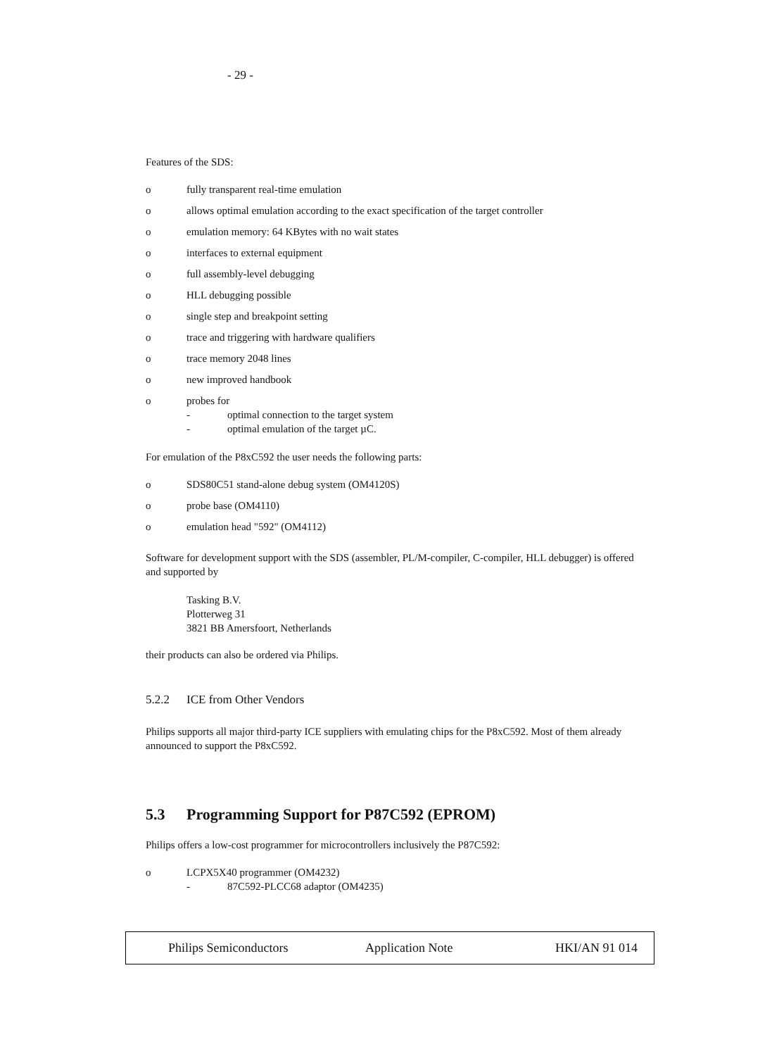- 29 -
Features of the SDS:
o fully transparent real-time emulation
o allows optimal emulation according to the exact specification of the target controller
o emulation memory: 64 KBytes with no wait states
o interfaces to external equipment
o full assembly-level debugging
o HLL debugging possible
o single step and breakpoint setting
o trace and triggering with hardware qualifiers
o trace memory 2048 lines
o new improved handbook
o probes for
- optimal connection to the target system
- optimal emulation of the target µC.
For emulation of the P8xC592 the user needs the following parts:
o SDS80C51 stand-alone debug system (OM4120S)
o probe base (OM4110)
o emulation head "592" (OM4112)
Software for development support with the SDS (assembler, PL/M-compiler, C-compiler, HLL debugger) is offered and supported by
Tasking B.V.
Plotterweg 31
3821 BB Amersfoort, Netherlands
their products can also be ordered via Philips.
5.2.2 ICE from Other Vendors
Philips supports all major third-party ICE suppliers with emulating chips for the P8xC592. Most of them already announced to support the P8xC592.
5.3 Programming Support for P87C592 (EPROM)
Philips offers a low-cost programmer for microcontrollers inclusively the P87C592:
o LCPX5X40 programmer (OM4232)
- 87C592-PLCC68 adaptor (OM4235)
Philips Semiconductors Application Note HKI/AN 91 014